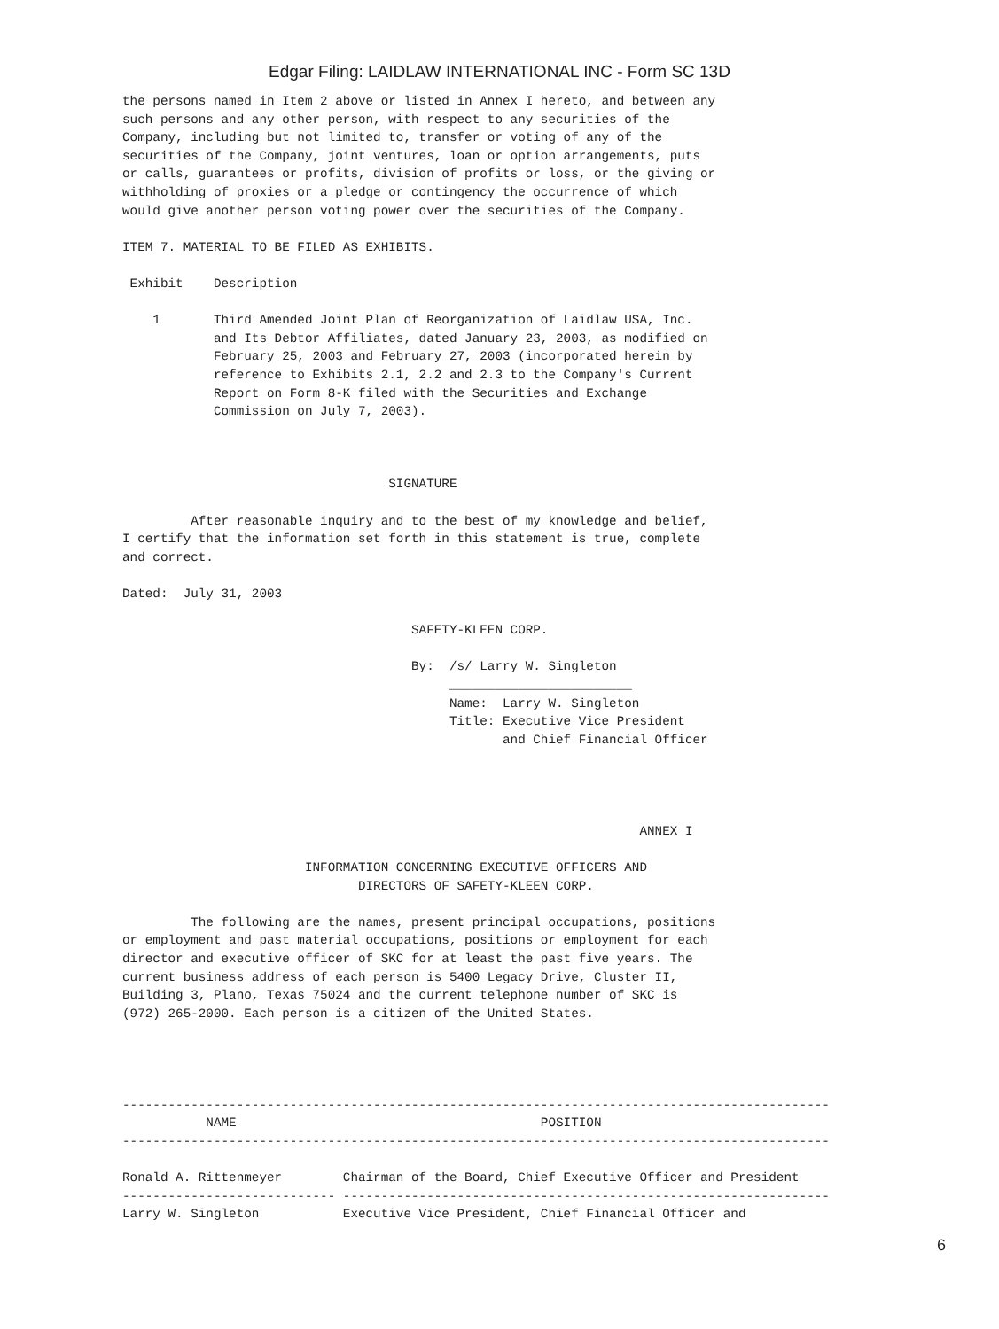Edgar Filing: LAIDLAW INTERNATIONAL INC - Form SC 13D
the persons named in Item 2 above or listed in Annex I hereto, and between any
such persons and any other person, with respect to any securities of the
Company, including but not limited to, transfer or voting of any of the
securities of the Company, joint ventures, loan or option arrangements, puts
or calls, guarantees or profits, division of profits or loss, or the giving or
withholding of proxies or a pledge or contingency the occurrence of which
would give another person voting power over the securities of the Company.

ITEM 7. MATERIAL TO BE FILED AS EXHIBITS.

 Exhibit    Description

    1       Third Amended Joint Plan of Reorganization of Laidlaw USA, Inc.
            and Its Debtor Affiliates, dated January 23, 2003, as modified on
            February 25, 2003 and February 27, 2003 (incorporated herein by
            reference to Exhibits 2.1, 2.2 and 2.3 to the Company's Current
            Report on Form 8-K filed with the Securities and Exchange
            Commission on July 7, 2003).



                                   SIGNATURE

         After reasonable inquiry and to the best of my knowledge and belief,
I certify that the information set forth in this statement is true, complete
and correct.

Dated:  July 31, 2003

                                      SAFETY-KLEEN CORP.

                                      By:  /s/ Larry W. Singleton
                                           ________________________
                                           Name:  Larry W. Singleton
                                           Title: Executive Vice President
                                                  and Chief Financial Officer




                                                                    ANNEX I

                        INFORMATION CONCERNING EXECUTIVE OFFICERS AND
                               DIRECTORS OF SAFETY-KLEEN CORP.

         The following are the names, present principal occupations, positions
or employment and past material occupations, positions or employment for each
director and executive officer of SKC for at least the past five years. The
current business address of each person is 5400 Legacy Drive, Cluster II,
Building 3, Plano, Texas 75024 and the current telephone number of SKC is
(972) 265-2000. Each person is a citizen of the United States.




---------------------------------------------------------------------------------------------
           NAME                                        POSITION
---------------------------------------------------------------------------------------------

Ronald A. Rittenmeyer        Chairman of the Board, Chief Executive Officer and President
---------------------------- ----------------------------------------------------------------
Larry W. Singleton           Executive Vice President, Chief Financial Officer and
6